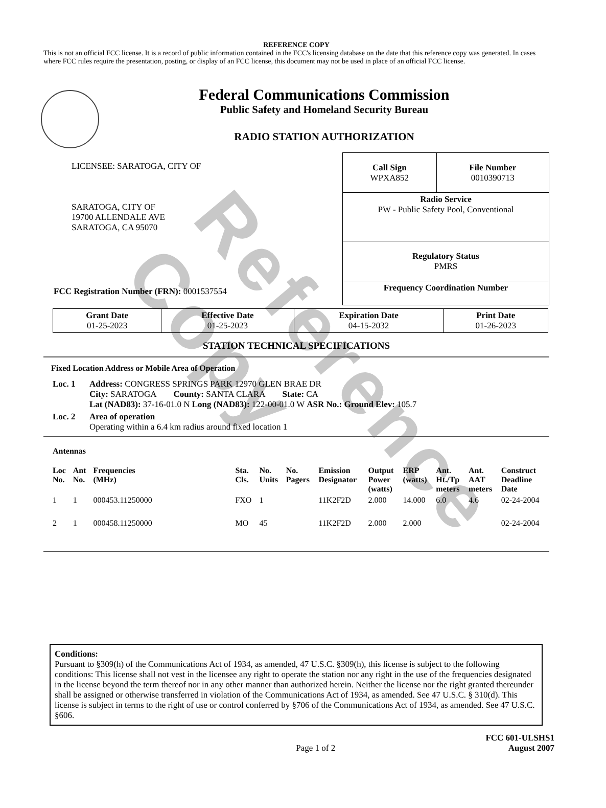Reference Copy
REFERENCE COPY
This is not an official FCC license. It is a record of public information contained in the FCC's licensing database on the date that this reference copy was generated. In cases where FCC rules require the presentation, posting, or display of an FCC license, this document may not be used in place of an official FCC license.
Federal Communications Commission
Public Safety and Homeland Security Bureau
RADIO STATION AUTHORIZATION
LICENSEE: SARATOGA, CITY OF
SARATOGA, CITY OF
19700 ALLENDALE AVE
SARATOGA, CA 95070
FCC Registration Number (FRN): 0001537554
| Call Sign WPXA852 | File Number 0010390713 |
| Radio Service PW - Public Safety Pool, Conventional | |
| Regulatory Status PMRS | |
| Frequency Coordination Number | |
| Grant Date 01-25-2023 | Effective Date 01-25-2023 | Expiration Date 04-15-2032 | Print Date 01-26-2023 |
STATION TECHNICAL SPECIFICATIONS
Fixed Location Address or Mobile Area of Operation
Loc. 1 Address: CONGRESS SPRINGS PARK 12970 GLEN BRAE DR
City: SARATOGA County: SANTA CLARA State: CA
Lat (NAD83): 37-16-01.0 N Long (NAD83): 122-00-01.0 W ASR No.: Ground Elev: 105.7
Loc. 2 Area of operation
Operating within a 6.4 km radius around fixed location 1
Antennas
| Loc No. | Ant No. | Frequencies (MHz) | Sta. Cls. | No. Units | No. Pagers | Emission Designator | Output Power (watts) | ERP (watts) | Ant. Ht./Tp meters | Ant. AAT meters | Construct Deadline Date |
| --- | --- | --- | --- | --- | --- | --- | --- | --- | --- | --- | --- |
| 1 | 1 | 000453.11250000 | FXO | 1 | | 11K2F2D | 2.000 | 14.000 | 6.0 | 4.6 | 02-24-2004 |
| 2 | 1 | 000458.11250000 | MO | 45 | | 11K2F2D | 2.000 | 2.000 | | | 02-24-2004 |
Conditions:
Pursuant to §309(h) of the Communications Act of 1934, as amended, 47 U.S.C. §309(h), this license is subject to the following conditions: This license shall not vest in the licensee any right to operate the station nor any right in the use of the frequencies designated in the license beyond the term thereof nor in any other manner than authorized herein. Neither the license nor the right granted thereunder shall be assigned or otherwise transferred in violation of the Communications Act of 1934, as amended. See 47 U.S.C. § 310(d). This license is subject in terms to the right of use or control conferred by §706 of the Communications Act of 1934, as amended. See 47 U.S.C. §606.
Page 1 of 2 FCC 601-ULSHS1
August 2007